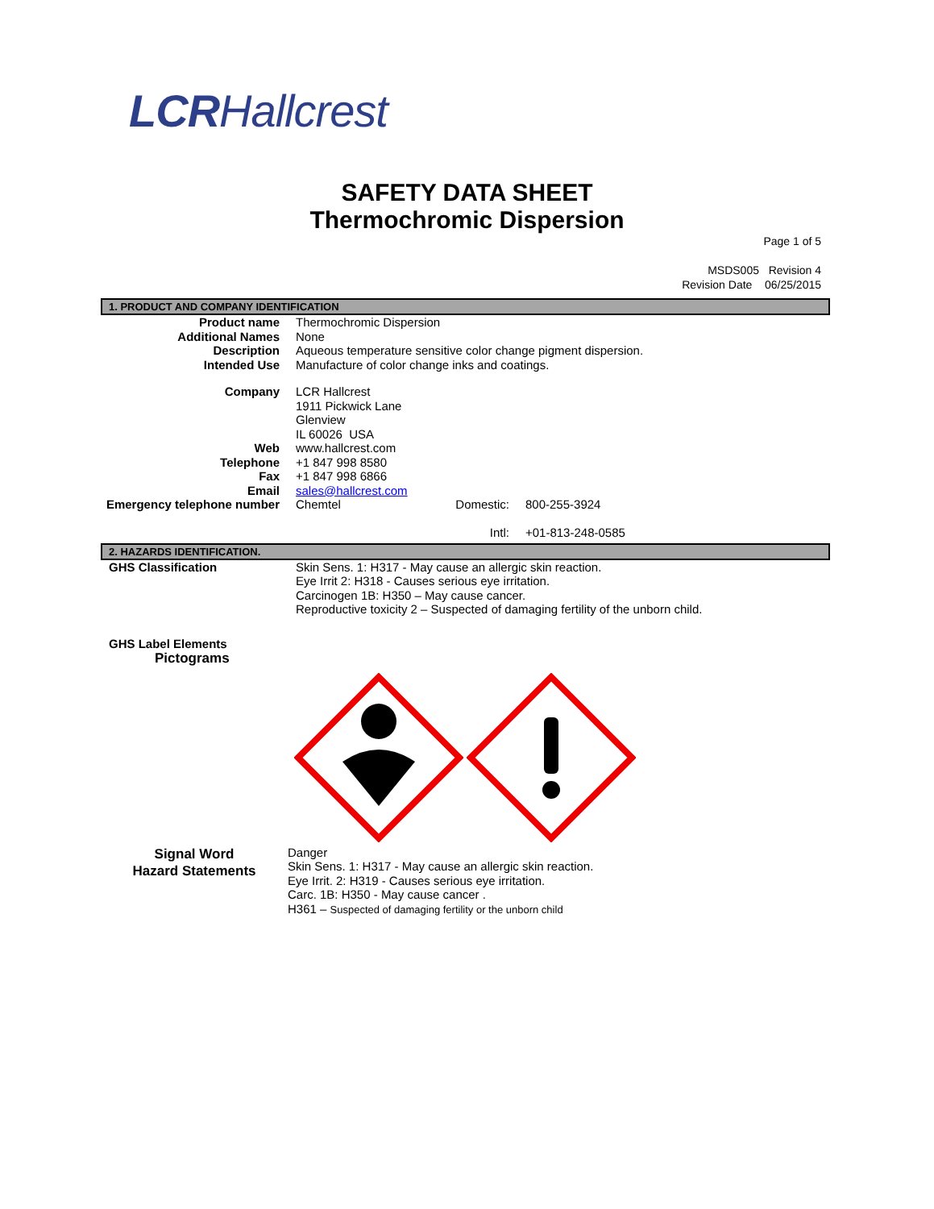LCRHallcrest
SAFETY DATA SHEET
Thermochromic Dispersion
Page 1 of 5
MSDS005 Revision 4
Revision Date 06/25/2015
1. PRODUCT AND COMPANY IDENTIFICATION
| Product name | Thermochromic Dispersion | | |
| Additional Names | None | | |
| Description | Aqueous temperature sensitive color change pigment dispersion. | | |
| Intended Use | Manufacture of color change inks and coatings. | | |
| Company | LCR Hallcrest 1911 Pickwick Lane Glenview IL 60026 USA | | |
| Web | www.hallcrest.com | | |
| Telephone | +1 847 998 8580 | | |
| Fax | +1 847 998 6866 | | |
| Email | sales@hallcrest.com | | |
| Emergency telephone number | Chemtel | Domestic: Intl: | 800-255-3924 +01-813-248-0585 |
2. HAZARDS IDENTIFICATION.
| GHS Classification | Skin Sens. 1: H317 - May cause an allergic skin reaction. Eye Irrit 2: H318 - Causes serious eye irritation. Carcinogen 1B: H350 – May cause cancer. Reproductive toxicity 2 – Suspected of damaging fertility of the unborn child. |
GHS Label Elements
Pictograms
| Signal Word Hazard Statements | Danger Skin Sens. 1: H317 - May cause an allergic skin reaction. Eye Irrit. 2: H319 - Causes serious eye irritation. Carc. 1B: H350 - May cause cancer . H361 – Suspected of damaging fertility or the unborn child |